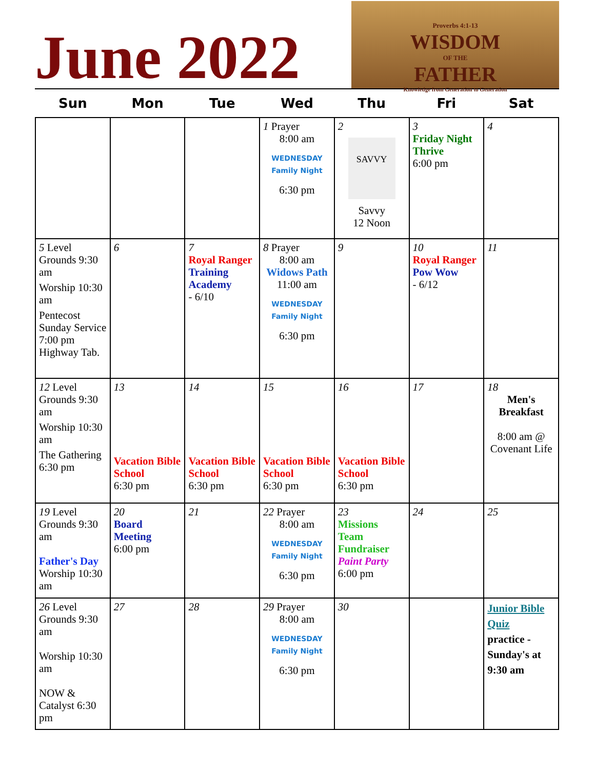June 2022
Proverbs 4:1-13
WISDOM
OF THE
FATHER
Knowledge from Generation to Generation
| Sun | Mon | Tue | Wed | Thu | Fri | Sat |
| --- | --- | --- | --- | --- | --- | --- |
| | | | 1 Prayer 8:00 am WEDNESDAY Family Night 6:30 pm | 2 SAVVY Savvy 12 Noon | 3 Friday Night Thrive 6:00 pm | 4 |
| 5 Level Grounds 9:30 am Worship 10:30 am Pentecost Sunday Service 7:00 pm Highway Tab. | 6 | 7 Royal Ranger Training Academy - 6/10 | 8 Prayer 8:00 am Widows Path 11:00 am WEDNESDAY Family Night 6:30 pm | 9 | 10 Royal Ranger Pow Wow - 6/12 | 11 |
| 12 Level Grounds 9:30 am Worship 10:30 am The Gathering 6:30 pm | 13 Vacation Bible School 6:30 pm | 14 Vacation Bible School 6:30 pm | 15 Vacation Bible School 6:30 pm | 16 Vacation Bible School 6:30 pm | 17 | 18 Men's Breakfast 8:00 am @ Covenant Life |
| 19 Level Grounds 9:30 am Father's Day Worship 10:30 am | 20 Board Meeting 6:00 pm | 21 | 22 Prayer 8:00 am WEDNESDAY Family Night 6:30 pm | 23 Missions Team Fundraiser Paint Party 6:00 pm | 24 | 25 |
| 26 Level Grounds 9:30 am Worship 10:30 am NOW & Catalyst 6:30 pm | 27 | 28 | 29 Prayer 8:00 am WEDNESDAY Family Night 6:30 pm | 30 | | Junior Bible Quiz practice - Sunday's at 9:30 am |